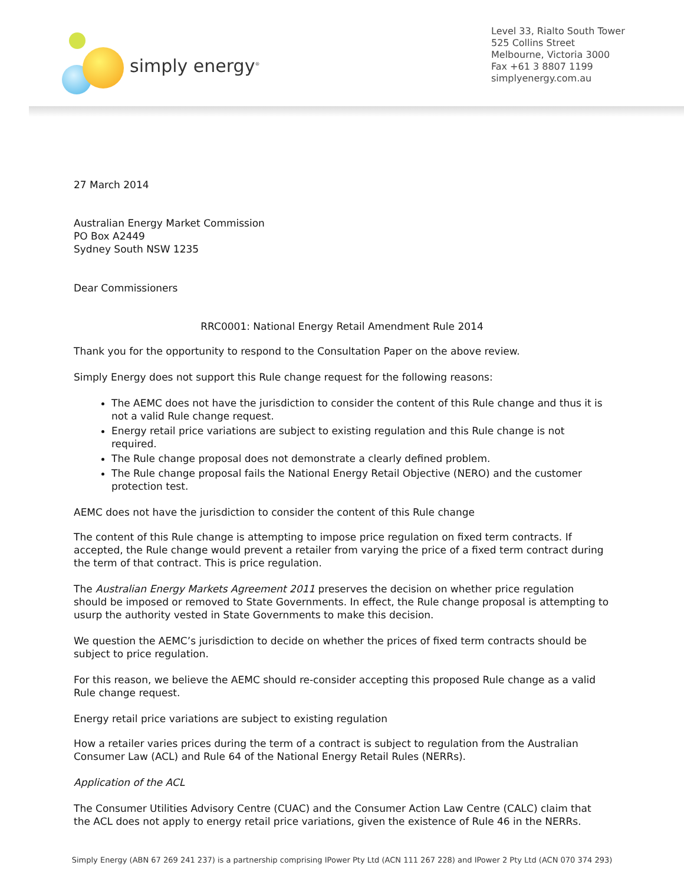simply energy<sup>®</sup>
Level 33, Rialto South Tower
525 Collins Street
Melbourne, Victoria 3000
Fax +61 3 8807 1199
simplyenergy.com.au
27 March 2014
Australian Energy Market Commission
PO Box A2449
Sydney South NSW 1235
Dear Commissioners
RRC0001: National Energy Retail Amendment Rule 2014
Thank you for the opportunity to respond to the Consultation Paper on the above review.
Simply Energy does not support this Rule change request for the following reasons:
The AEMC does not have the jurisdiction to consider the content of this Rule change and thus it is not a valid Rule change request.
Energy retail price variations are subject to existing regulation and this Rule change is not required.
The Rule change proposal does not demonstrate a clearly defined problem.
The Rule change proposal fails the National Energy Retail Objective (NERO) and the customer protection test.
AEMC does not have the jurisdiction to consider the content of this Rule change
The content of this Rule change is attempting to impose price regulation on fixed term contracts. If accepted, the Rule change would prevent a retailer from varying the price of a fixed term contract during the term of that contract. This is price regulation.
The Australian Energy Markets Agreement 2011 preserves the decision on whether price regulation should be imposed or removed to State Governments. In effect, the Rule change proposal is attempting to usurp the authority vested in State Governments to make this decision.
We question the AEMC’s jurisdiction to decide on whether the prices of fixed term contracts should be subject to price regulation.
For this reason, we believe the AEMC should re-consider accepting this proposed Rule change as a valid Rule change request.
Energy retail price variations are subject to existing regulation
How a retailer varies prices during the term of a contract is subject to regulation from the Australian Consumer Law (ACL) and Rule 64 of the National Energy Retail Rules (NERRs).
Application of the ACL
The Consumer Utilities Advisory Centre (CUAC) and the Consumer Action Law Centre (CALC) claim that the ACL does not apply to energy retail price variations, given the existence of Rule 46 in the NERRs.
Simply Energy (ABN 67 269 241 237) is a partnership comprising IPower Pty Ltd (ACN 111 267 228) and IPower 2 Pty Ltd (ACN 070 374 293)